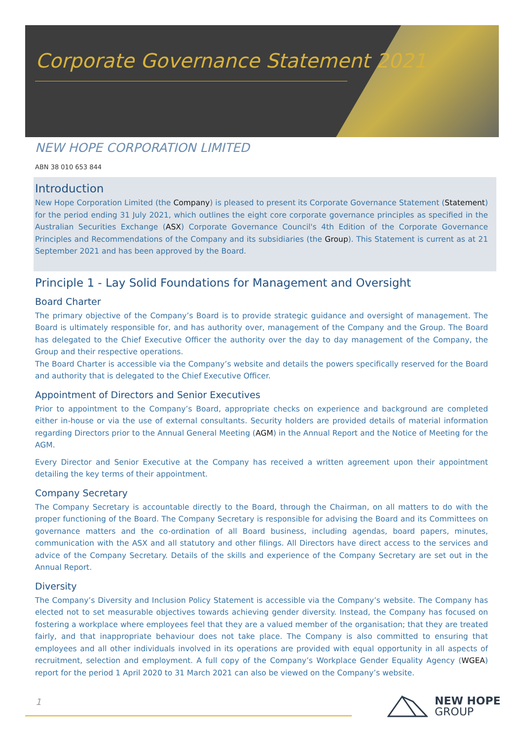Corporate Governance Statement 2021
NEW HOPE CORPORATION LIMITED
ABN 38 010 653 844
Introduction
New Hope Corporation Limited (the Company) is pleased to present its Corporate Governance Statement (Statement) for the period ending 31 July 2021, which outlines the eight core corporate governance principles as specified in the Australian Securities Exchange (ASX) Corporate Governance Council's 4th Edition of the Corporate Governance Principles and Recommendations of the Company and its subsidiaries (the Group). This Statement is current as at 21 September 2021 and has been approved by the Board.
Principle 1 - Lay Solid Foundations for Management and Oversight
Board Charter
The primary objective of the Company’s Board is to provide strategic guidance and oversight of management. The Board is ultimately responsible for, and has authority over, management of the Company and the Group. The Board has delegated to the Chief Executive Officer the authority over the day to day management of the Company, the Group and their respective operations.
The Board Charter is accessible via the Company’s website and details the powers specifically reserved for the Board and authority that is delegated to the Chief Executive Officer.
Appointment of Directors and Senior Executives
Prior to appointment to the Company’s Board, appropriate checks on experience and background are completed either in-house or via the use of external consultants. Security holders are provided details of material information regarding Directors prior to the Annual General Meeting (AGM) in the Annual Report and the Notice of Meeting for the AGM.
Every Director and Senior Executive at the Company has received a written agreement upon their appointment detailing the key terms of their appointment.
Company Secretary
The Company Secretary is accountable directly to the Board, through the Chairman, on all matters to do with the proper functioning of the Board. The Company Secretary is responsible for advising the Board and its Committees on governance matters and the co-ordination of all Board business, including agendas, board papers, minutes, communication with the ASX and all statutory and other filings. All Directors have direct access to the services and advice of the Company Secretary. Details of the skills and experience of the Company Secretary are set out in the Annual Report.
Diversity
The Company’s Diversity and Inclusion Policy Statement is accessible via the Company’s website. The Company has elected not to set measurable objectives towards achieving gender diversity. Instead, the Company has focused on fostering a workplace where employees feel that they are a valued member of the organisation; that they are treated fairly, and that inappropriate behaviour does not take place. The Company is also committed to ensuring that employees and all other individuals involved in its operations are provided with equal opportunity in all aspects of recruitment, selection and employment. A full copy of the Company’s Workplace Gender Equality Agency (WGEA) report for the period 1 April 2020 to 31 March 2021 can also be viewed on the Company’s website.
1
NEW HOPE
GROUP